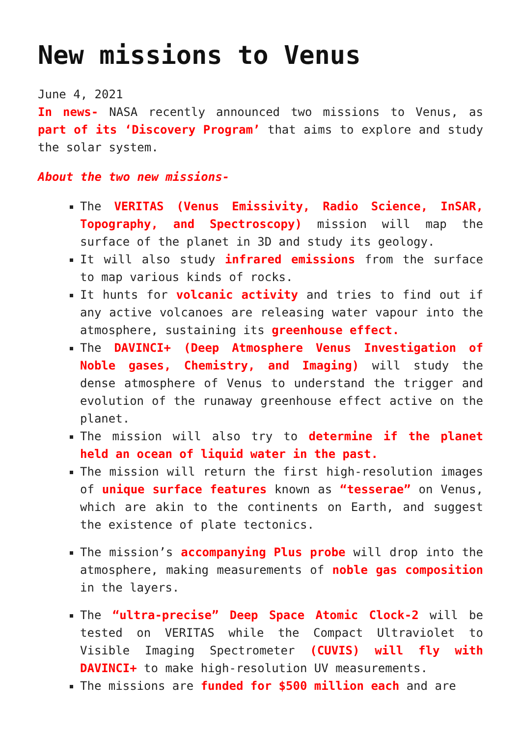New missions to Venus
June 4, 2021
In news- NASA recently announced two missions to Venus, as part of its ‘Discovery Program’ that aims to explore and study the solar system.
About the two new missions-
The VERITAS (Venus Emissivity, Radio Science, InSAR, Topography, and Spectroscopy) mission will map the surface of the planet in 3D and study its geology.
It will also study infrared emissions from the surface to map various kinds of rocks.
It hunts for volcanic activity and tries to find out if any active volcanoes are releasing water vapour into the atmosphere, sustaining its greenhouse effect.
The DAVINCI+ (Deep Atmosphere Venus Investigation of Noble gases, Chemistry, and Imaging) will study the dense atmosphere of Venus to understand the trigger and evolution of the runaway greenhouse effect active on the planet.
The mission will also try to determine if the planet held an ocean of liquid water in the past.
The mission will return the first high-resolution images of unique surface features known as “tesserae” on Venus, which are akin to the continents on Earth, and suggest the existence of plate tectonics.
The mission’s accompanying Plus probe will drop into the atmosphere, making measurements of noble gas composition in the layers.
The “ultra-precise” Deep Space Atomic Clock-2 will be tested on VERITAS while the Compact Ultraviolet to Visible Imaging Spectrometer (CUVIS) will fly with DAVINCI+ to make high-resolution UV measurements.
The missions are funded for $500 million each and are